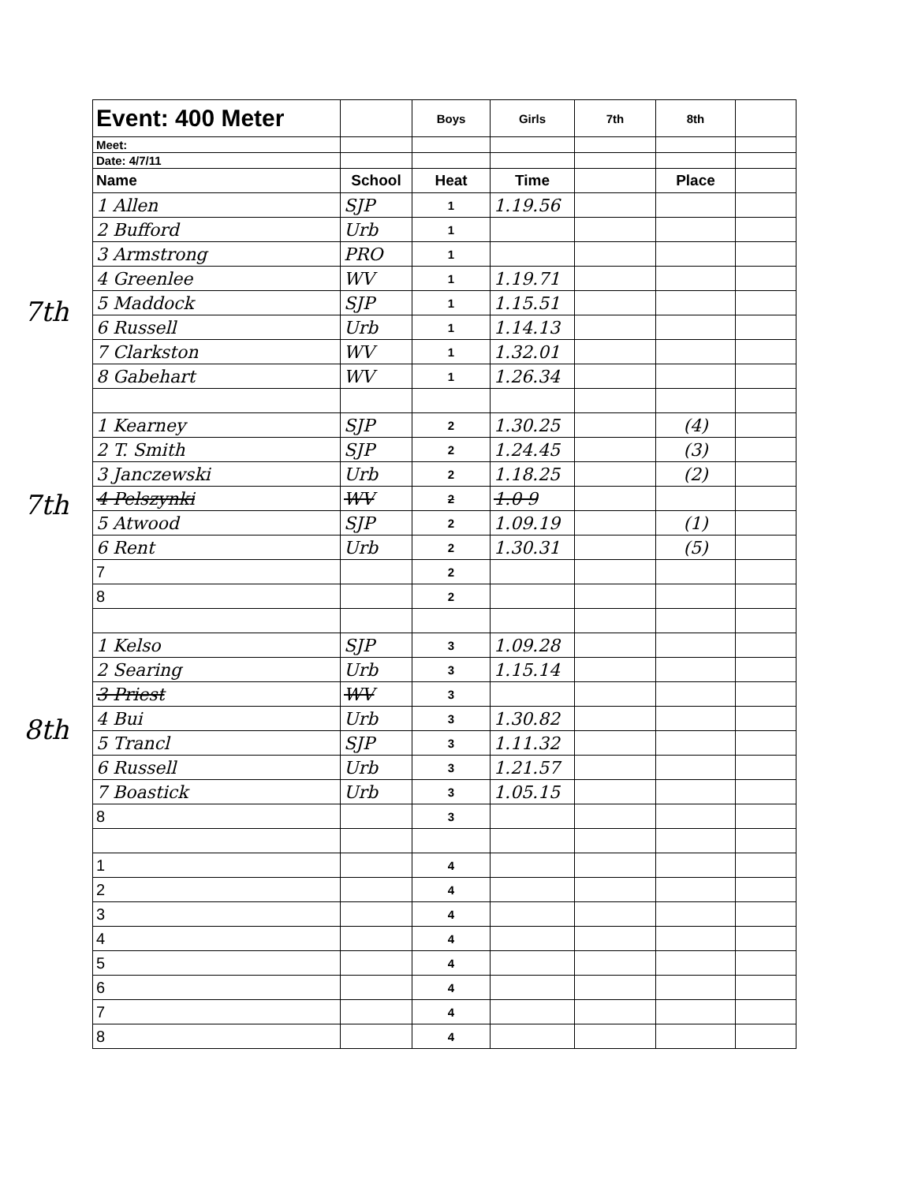7th
7th
8th
| Event: 400 Meter | | Boys | Girls | 7th | 8th | |
| Meet: | | | | | | |
| Date: 4/7/11 | | | | | | |
| Name | School | Heat | Time | | Place | |
| 1 Allen | SJP | 1 | 1.19.56 | | | |
| 2 Bufford | Urb | 1 | | | | |
| 3 Armstrong | PRO | 1 | | | | |
| 4 Greenlee | WV | 1 | 1.19.71 | | | |
| 5 Maddock | SJP | 1 | 1.15.51 | | | |
| 6 Russell | Urb | 1 | 1.14.13 | | | |
| 7 Clarkston | WV | 1 | 1.32.01 | | | |
| 8 Gabehart | WV | 1 | 1.26.34 | | | |
| 1 Kearney | SJP | 2 | 1.30.25 | | (4) | |
| 2 T. Smith | SJP | 2 | 1.24.45 | | (3) | |
| 3 Janczewski | Urb | 2 | 1.18.25 | | (2) | |
| 4 Pelszynki | WV | 2 | 1.0 9 | | | |
| 5 Atwood | SJP | 2 | 1.09.19 | | (1) | |
| 6 Rent | Urb | 2 | 1.30.31 | | (5) | |
| 7 | | 2 | | | | |
| 8 | | 2 | | | | |
| 1 Kelso | SJP | 3 | 1.09.28 | | | |
| 2 Searing | Urb | 3 | 1.15.14 | | | |
| 3 Priest | WV | 3 | | | | |
| 4 Bui | Urb | 3 | 1.30.82 | | | |
| 5 Trancl | SJP | 3 | 1.11.32 | | | |
| 6 Russell | Urb | 3 | 1.21.57 | | | |
| 7 Boastick | Urb | 3 | 1.05.15 | | | |
| 8 | | 3 | | | | |
| 1 | | 4 | | | | |
| 2 | | 4 | | | | |
| 3 | | 4 | | | | |
| 4 | | 4 | | | | |
| 5 | | 4 | | | | |
| 6 | | 4 | | | | |
| 7 | | 4 | | | | |
| 8 | | 4 | | | | |